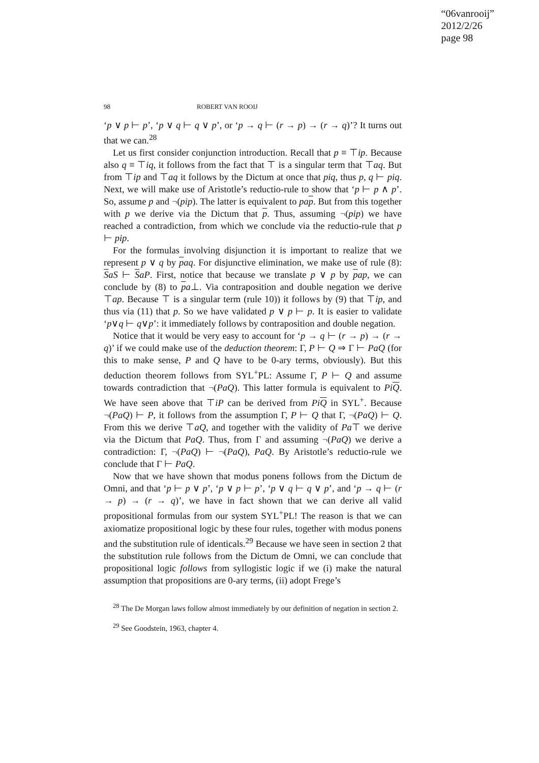“06vanrooij”
2012/2/26
page 98
98 ROBERT VAN ROOIJ
‘p ∨ p ⊢ p’, ‘p ∨ q ⊢ q ∨ p’, or ‘p → q ⊢ (r → p) → (r → q)’? It turns out that we can.<sup>28</sup>
Let us first consider conjunction introduction. Recall that p ≡ ⊤ip. Because also q ≡ ⊤iq, it follows from the fact that ⊤ is a singular term that ⊤aq. But from ⊤ip and ⊤aq it follows by the Dictum at once that piq, thus p, q ⊢ piq. Next, we will make use of Aristotle’s reductio-rule to show that ‘p ⊢ p ∧ p’. So, assume p and ¬(pip). The latter is equivalent to pap. But from this together with p we derive via the Dictum that p. Thus, assuming ¬(pip) we have reached a contradiction, from which we conclude via the reductio-rule that p ⊢ pip.
For the formulas involving disjunction it is important to realize that we represent p ∨ q by paq. For disjunctive elimination, we make use of rule (8): SaS ⊢ SaP. First, notice that because we translate p ∨ p by pap, we can conclude by (8) to pa⊥. Via contraposition and double negation we derive ⊤ap. Because ⊤ is a singular term (rule 10)) it follows by (9) that ⊤ip, and thus via (11) that p. So we have validated p ∨ p ⊢ p. It is easier to validate ‘p∨q ⊢ q∨p’: it immediately follows by contraposition and double negation.
Notice that it would be very easy to account for ‘p → q ⊢ (r → p) → (r → q)’ if we could make use of the deduction theorem: Γ, P ⊢ Q ⇒ Γ ⊢ PaQ (for this to make sense, P and Q have to be 0-ary terms, obviously). But this deduction theorem follows from SYL<sup>+</sup>PL: Assume Γ, P ⊢ Q and assume towards contradiction that ¬(PaQ). This latter formula is equivalent to PiQ. We have seen above that ⊤iP can be derived from PiQ in SYL<sup>+</sup>. Because ¬(PaQ) ⊢ P, it follows from the assumption Γ, P ⊢ Q that Γ, ¬(PaQ) ⊢ Q. From this we derive ⊤aQ, and together with the validity of Pa⊤ we derive via the Dictum that PaQ. Thus, from Γ and assuming ¬(PaQ) we derive a contradiction: Γ, ¬(PaQ) ⊢ ¬(PaQ), PaQ. By Aristotle’s reductio-rule we conclude that Γ ⊢ PaQ.
Now that we have shown that modus ponens follows from the Dictum de Omni, and that ‘p ⊢ p ∨ p’, ‘p ∨ p ⊢ p’, ‘p ∨ q ⊢ q ∨ p’, and ‘p → q ⊢ (r → p) → (r → q)’, we have in fact shown that we can derive all valid propositional formulas from our system SYL<sup>+</sup>PL! The reason is that we can axiomatize propositional logic by these four rules, together with modus ponens and the substitution rule of identicals.<sup>29</sup> Because we have seen in section 2 that the substitution rule follows from the Dictum de Omni, we can conclude that propositional logic follows from syllogistic logic if we (i) make the natural assumption that propositions are 0-ary terms, (ii) adopt Frege’s
<sup>28</sup> The De Morgan laws follow almost immediately by our definition of negation in section 2.
<sup>29</sup> See Goodstein, 1963, chapter 4.